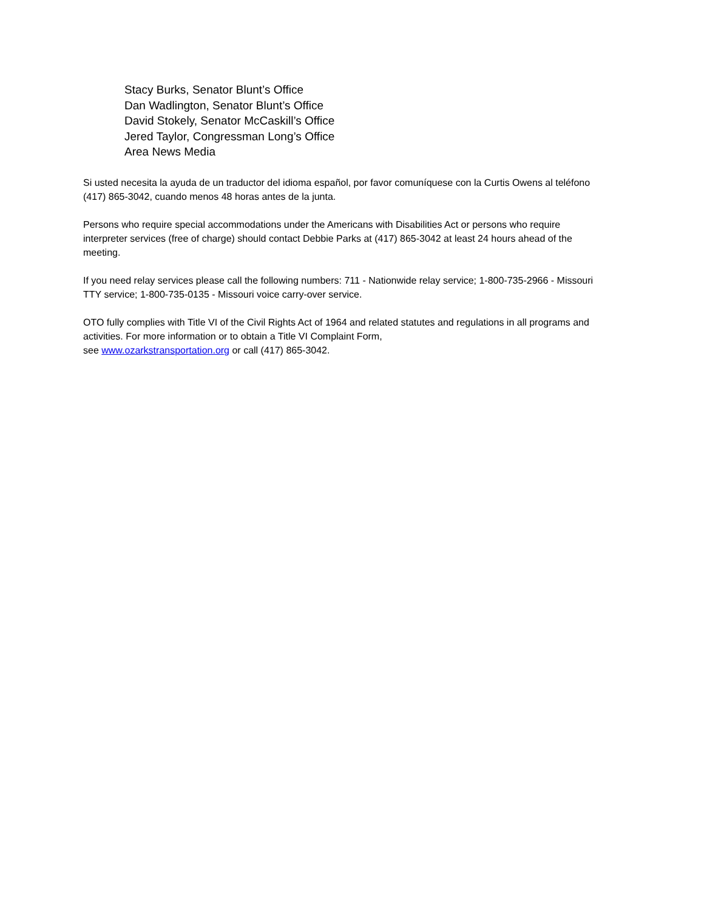Stacy Burks, Senator Blunt’s Office
Dan Wadlington, Senator Blunt’s Office
David Stokely, Senator McCaskill’s Office
Jered Taylor, Congressman Long’s Office
Area News Media
Si usted necesita la ayuda de un traductor del idioma español, por favor comuníquese con la Curtis Owens al teléfono (417) 865-3042, cuando menos 48 horas antes de la junta.
Persons who require special accommodations under the Americans with Disabilities Act or persons who require interpreter services (free of charge) should contact Debbie Parks at (417) 865-3042 at least 24 hours ahead of the meeting.
If you need relay services please call the following numbers: 711 - Nationwide relay service; 1-800-735-2966 - Missouri TTY service; 1-800-735-0135 - Missouri voice carry-over service.
OTO fully complies with Title VI of the Civil Rights Act of 1964 and related statutes and regulations in all programs and activities. For more information or to obtain a Title VI Complaint Form,
see www.ozarkstransportation.org or call (417) 865-3042.